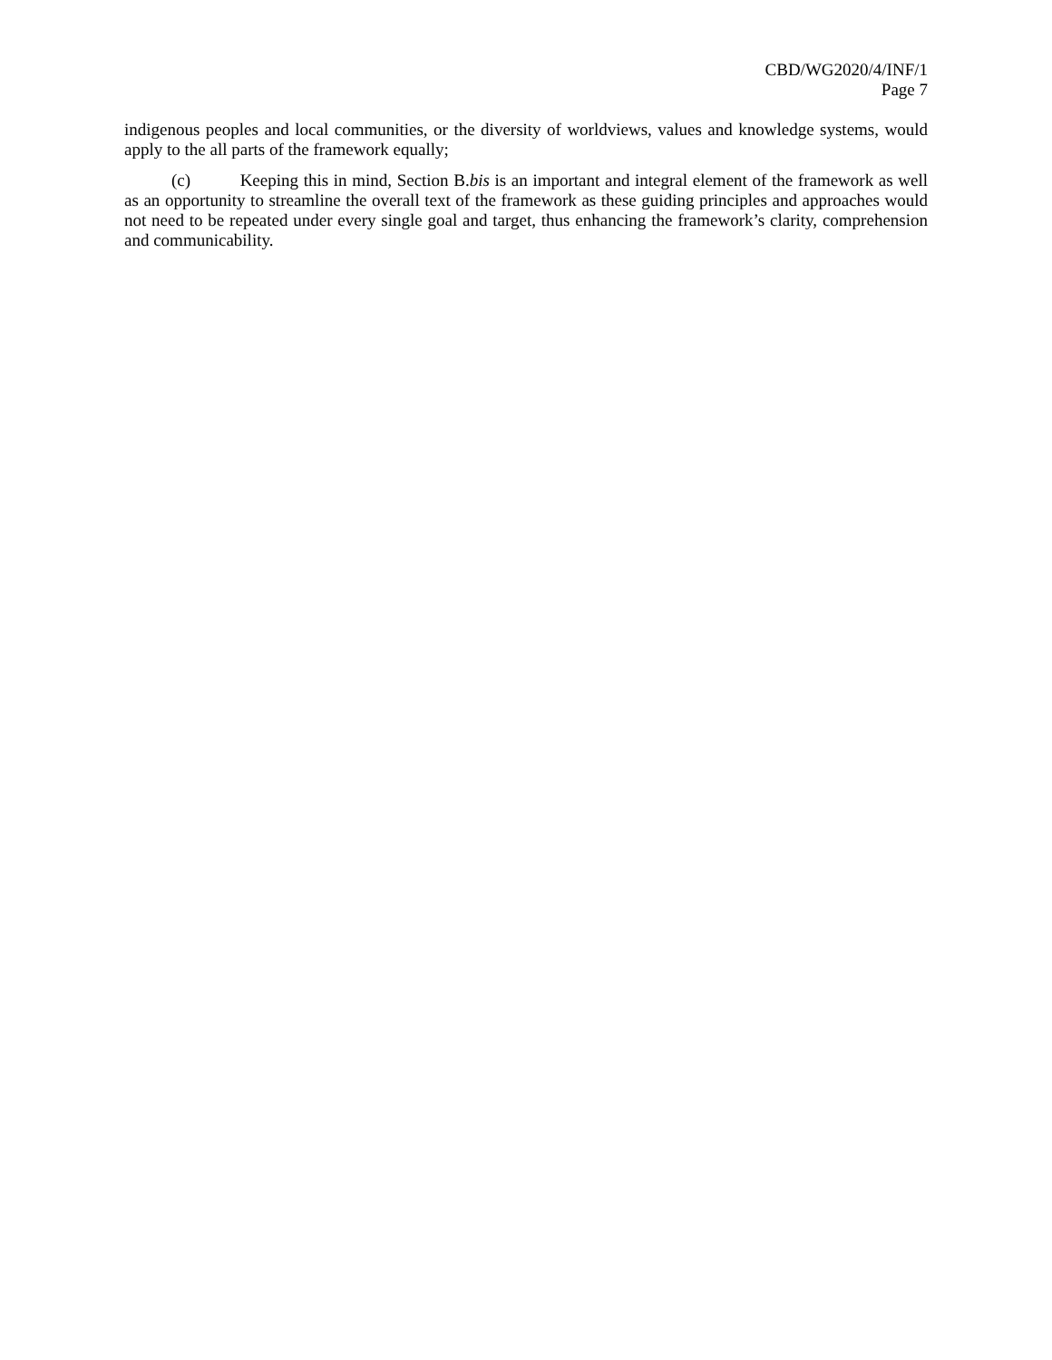CBD/WG2020/4/INF/1
Page 7
indigenous peoples and local communities, or the diversity of worldviews, values and knowledge systems, would apply to the all parts of the framework equally;
(c) Keeping this in mind, Section B.bis is an important and integral element of the framework as well as an opportunity to streamline the overall text of the framework as these guiding principles and approaches would not need to be repeated under every single goal and target, thus enhancing the framework’s clarity, comprehension and communicability.